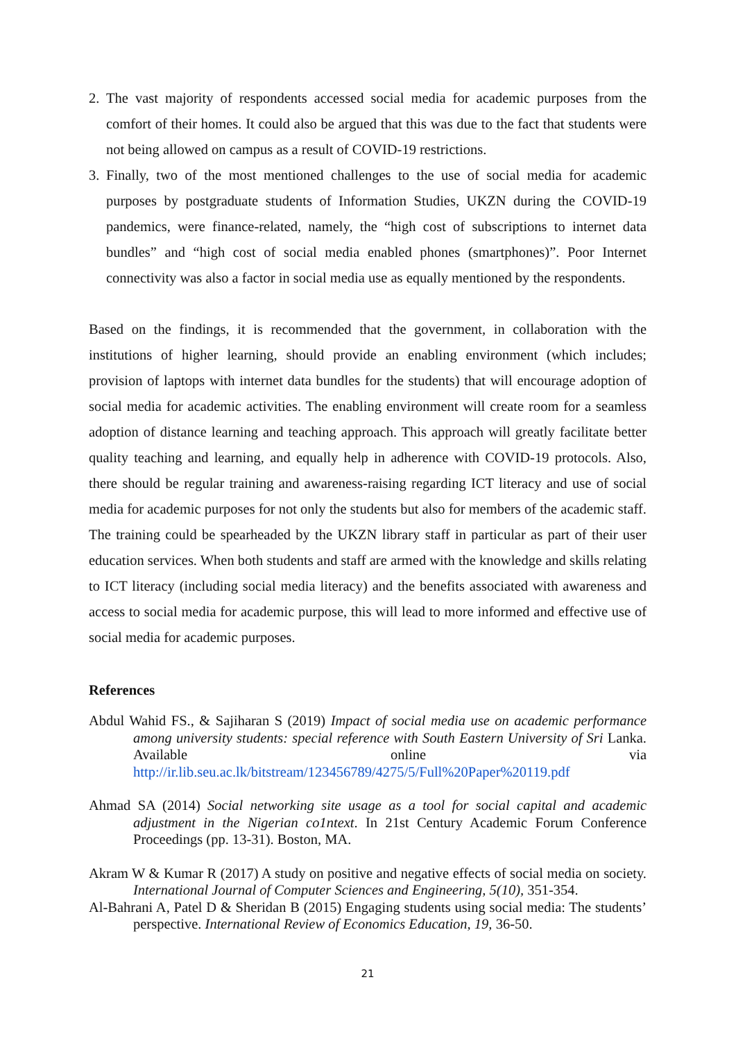2. The vast majority of respondents accessed social media for academic purposes from the comfort of their homes. It could also be argued that this was due to the fact that students were not being allowed on campus as a result of COVID-19 restrictions.
3. Finally, two of the most mentioned challenges to the use of social media for academic purposes by postgraduate students of Information Studies, UKZN during the COVID-19 pandemics, were finance-related, namely, the “high cost of subscriptions to internet data bundles” and “high cost of social media enabled phones (smartphones)”. Poor Internet connectivity was also a factor in social media use as equally mentioned by the respondents.
Based on the findings, it is recommended that the government, in collaboration with the institutions of higher learning, should provide an enabling environment (which includes; provision of laptops with internet data bundles for the students) that will encourage adoption of social media for academic activities. The enabling environment will create room for a seamless adoption of distance learning and teaching approach. This approach will greatly facilitate better quality teaching and learning, and equally help in adherence with COVID-19 protocols. Also, there should be regular training and awareness-raising regarding ICT literacy and use of social media for academic purposes for not only the students but also for members of the academic staff. The training could be spearheaded by the UKZN library staff in particular as part of their user education services. When both students and staff are armed with the knowledge and skills relating to ICT literacy (including social media literacy) and the benefits associated with awareness and access to social media for academic purpose, this will lead to more informed and effective use of social media for academic purposes.
References
Abdul Wahid FS., & Sajiharan S (2019) Impact of social media use on academic performance among university students: special reference with South Eastern University of Sri Lanka. Available online via http://ir.lib.seu.ac.lk/bitstream/123456789/4275/5/Full%20Paper%20119.pdf
Ahmad SA (2014) Social networking site usage as a tool for social capital and academic adjustment in the Nigerian co1ntext. In 21st Century Academic Forum Conference Proceedings (pp. 13-31). Boston, MA.
Akram W & Kumar R (2017) A study on positive and negative effects of social media on society. International Journal of Computer Sciences and Engineering, 5(10), 351-354.
Al-Bahrani A, Patel D & Sheridan B (2015) Engaging students using social media: The students’ perspective. International Review of Economics Education, 19, 36-50.
21